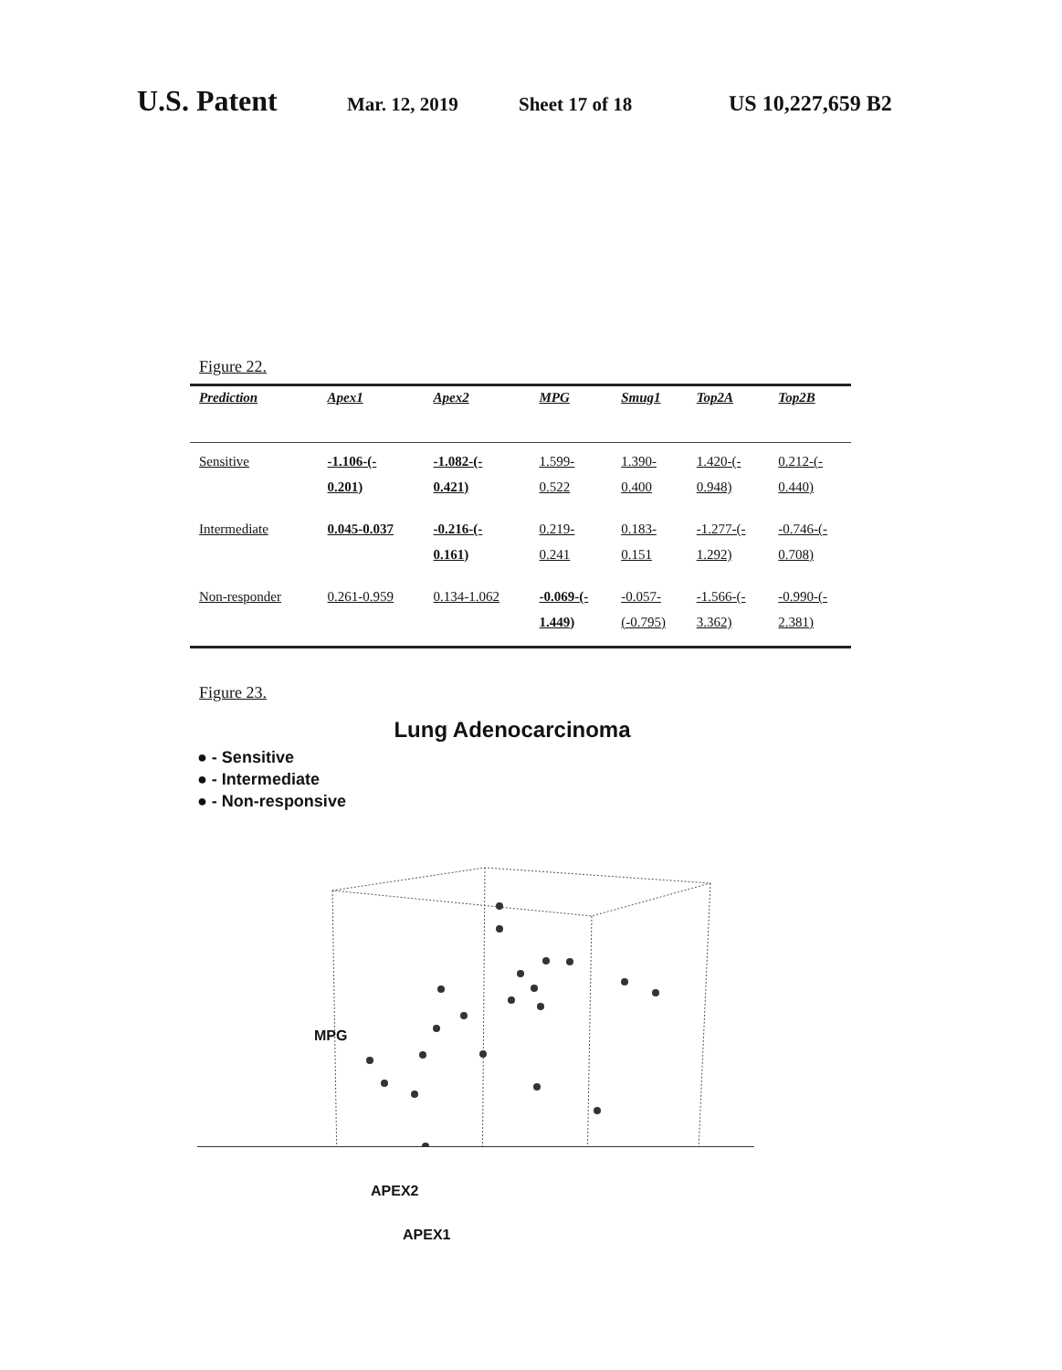U.S. Patent Mar. 12, 2019 Sheet 17 of 18 US 10,227,659 B2
Figure 22.
| Prediction | Apex1 | Apex2 | MPG | Smug1 | Top2A | Top2B |
| --- | --- | --- | --- | --- | --- | --- |
| Sensitive | -1.106-(- 0.201) | -1.082-(- 0.421) | 1.599- 0.522 | 1.390- 0.400 | 1.420-(- 0.948) | 0.212-(- 0.440) |
| Intermediate | 0.045-0.037 | -0.216-(- 0.161) | 0.219- 0.241 | 0.183- 0.151 | -1.277-(- 1.292) | -0.746-(- 0.708) |
| Non-responder | 0.261-0.959 | 0.134-1.062 | -0.069-(- 1.449) | -0.057- (-0.795) | -1.566-(- 3.362) | -0.990-(- 2.381) |
Figure 23.
Lung Adenocarcinoma
● - Sensitive
● - Intermediate
● - Non-responsive
MPG
APEX2
APEX1